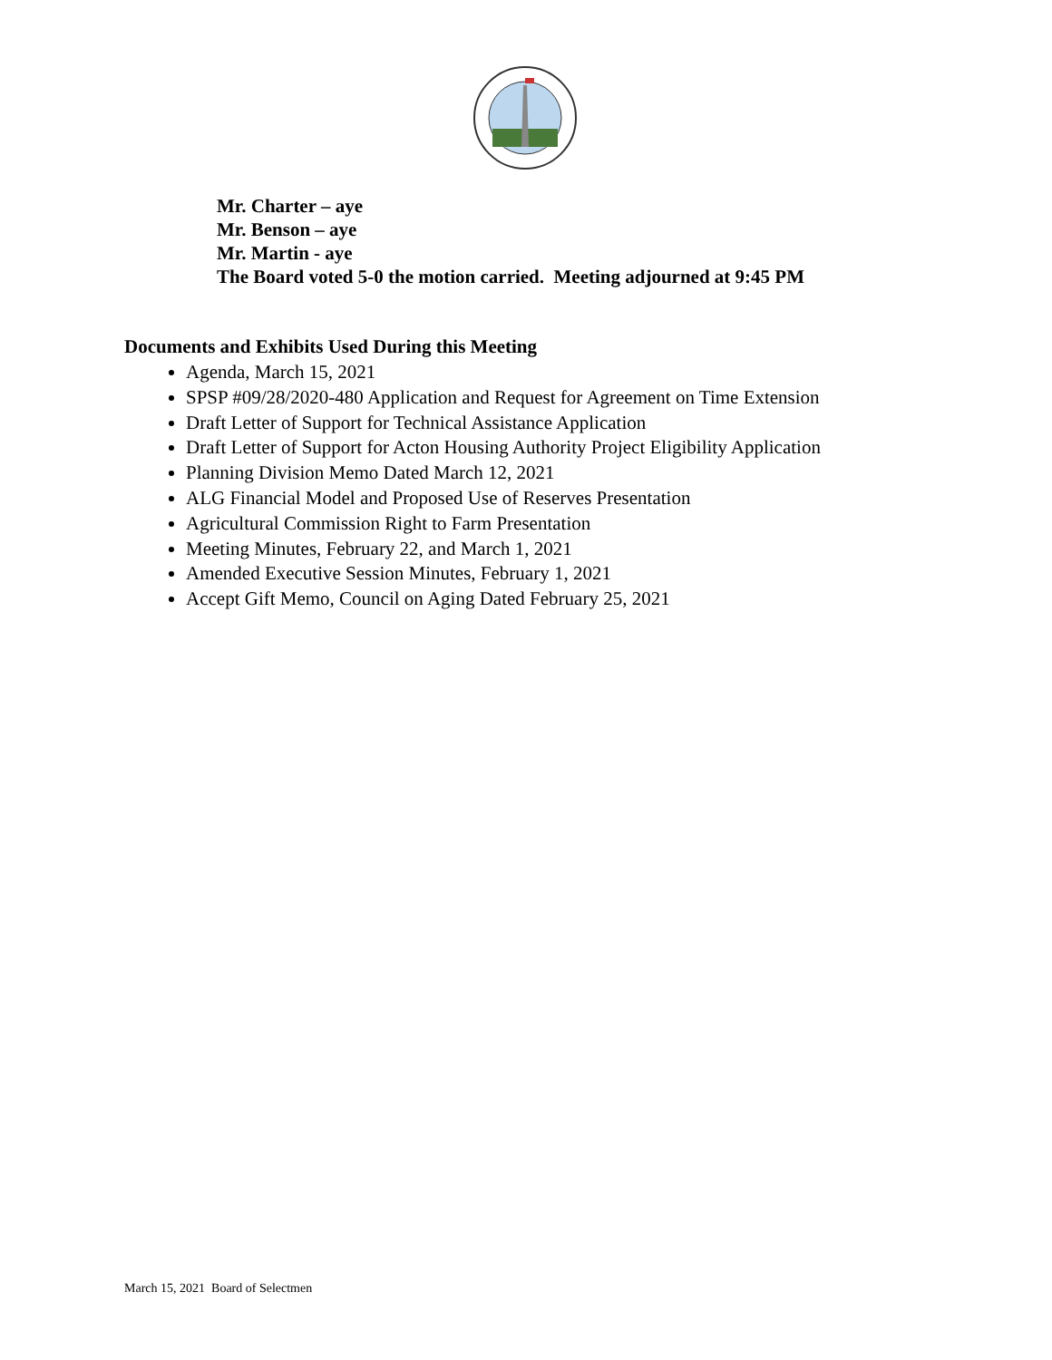Mr. Charter – aye
Mr. Benson – aye
Mr. Martin - aye
The Board voted 5-0 the motion carried. Meeting adjourned at 9:45 PM
Documents and Exhibits Used During this Meeting
Agenda, March 15, 2021
SPSP #09/28/2020-480 Application and Request for Agreement on Time Extension
Draft Letter of Support for Technical Assistance Application
Draft Letter of Support for Acton Housing Authority Project Eligibility Application
Planning Division Memo Dated March 12, 2021
ALG Financial Model and Proposed Use of Reserves Presentation
Agricultural Commission Right to Farm Presentation
Meeting Minutes, February 22, and March 1, 2021
Amended Executive Session Minutes, February 1, 2021
Accept Gift Memo, Council on Aging Dated February 25, 2021
March 15, 2021 Board of Selectmen